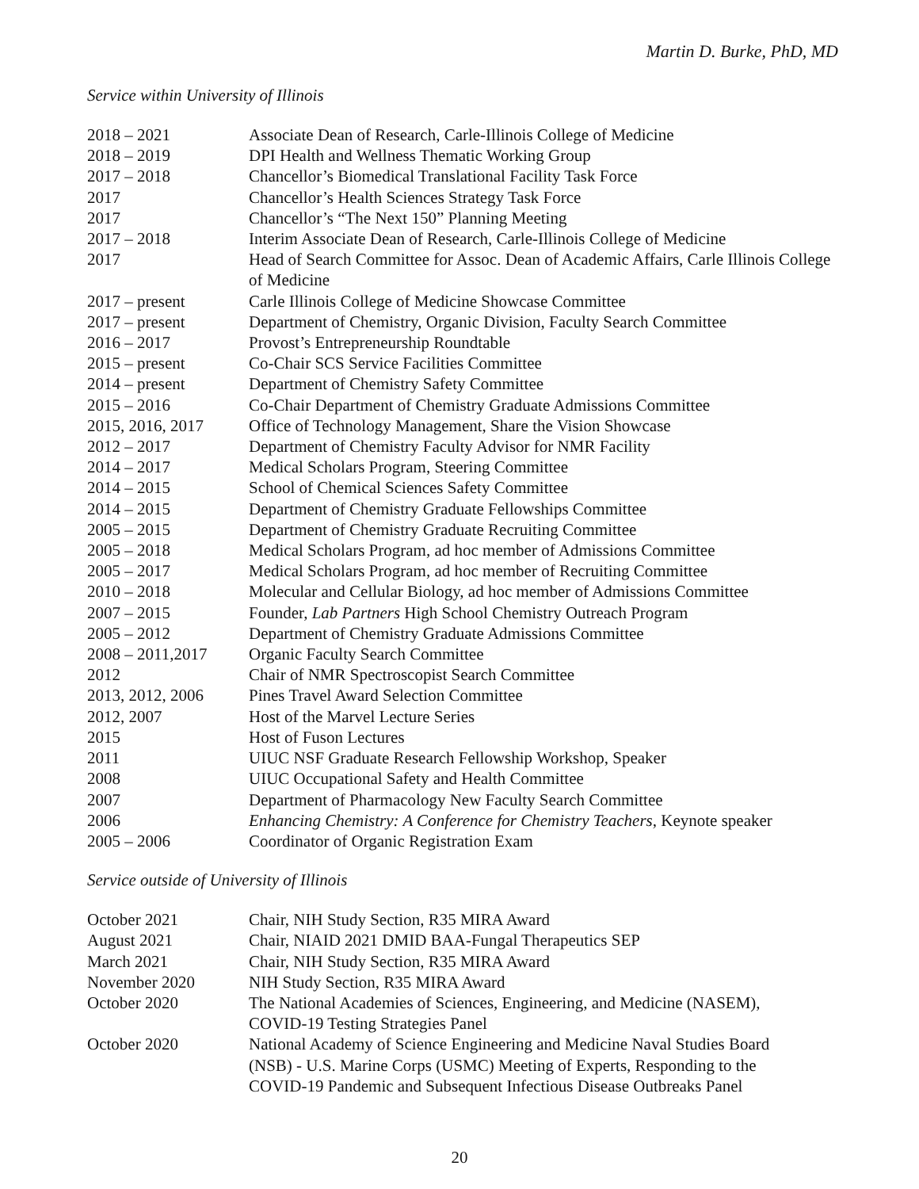Martin D. Burke, PhD, MD
Service within University of Illinois
| 2018 – 2021 | Associate Dean of Research, Carle-Illinois College of Medicine |
| 2018 – 2019 | DPI Health and Wellness Thematic Working Group |
| 2017 – 2018 | Chancellor’s Biomedical Translational Facility Task Force |
| 2017 | Chancellor’s Health Sciences Strategy Task Force |
| 2017 | Chancellor’s “The Next 150” Planning Meeting |
| 2017 – 2018 | Interim Associate Dean of Research, Carle-Illinois College of Medicine |
| 2017 | Head of Search Committee for Assoc. Dean of Academic Affairs, Carle Illinois College of Medicine |
| 2017 – present | Carle Illinois College of Medicine Showcase Committee |
| 2017 – present | Department of Chemistry, Organic Division, Faculty Search Committee |
| 2016 – 2017 | Provost’s Entrepreneurship Roundtable |
| 2015 – present | Co-Chair SCS Service Facilities Committee |
| 2014 – present | Department of Chemistry Safety Committee |
| 2015 – 2016 | Co-Chair Department of Chemistry Graduate Admissions Committee |
| 2015, 2016, 2017 | Office of Technology Management, Share the Vision Showcase |
| 2012 – 2017 | Department of Chemistry Faculty Advisor for NMR Facility |
| 2014 – 2017 | Medical Scholars Program, Steering Committee |
| 2014 – 2015 | School of Chemical Sciences Safety Committee |
| 2014 – 2015 | Department of Chemistry Graduate Fellowships Committee |
| 2005 – 2015 | Department of Chemistry Graduate Recruiting Committee |
| 2005 – 2018 | Medical Scholars Program, ad hoc member of Admissions Committee |
| 2005 – 2017 | Medical Scholars Program, ad hoc member of Recruiting Committee |
| 2010 – 2018 | Molecular and Cellular Biology, ad hoc member of Admissions Committee |
| 2007 – 2015 | Founder, Lab Partners High School Chemistry Outreach Program |
| 2005 – 2012 | Department of Chemistry Graduate Admissions Committee |
| 2008 – 2011,2017 | Organic Faculty Search Committee |
| 2012 | Chair of NMR Spectroscopist Search Committee |
| 2013, 2012, 2006 | Pines Travel Award Selection Committee |
| 2012, 2007 | Host of the Marvel Lecture Series |
| 2015 | Host of Fuson Lectures |
| 2011 | UIUC NSF Graduate Research Fellowship Workshop, Speaker |
| 2008 | UIUC Occupational Safety and Health Committee |
| 2007 | Department of Pharmacology New Faculty Search Committee |
| 2006 | Enhancing Chemistry: A Conference for Chemistry Teachers , Keynote speaker |
| 2005 – 2006 | Coordinator of Organic Registration Exam |
Service outside of University of Illinois
| October 2021 | Chair, NIH Study Section, R35 MIRA Award |
| August 2021 | Chair, NIAID 2021 DMID BAA-Fungal Therapeutics SEP |
| March 2021 | Chair, NIH Study Section, R35 MIRA Award |
| November 2020 | NIH Study Section, R35 MIRA Award |
| October 2020 | The National Academies of Sciences, Engineering, and Medicine (NASEM), COVID-19 Testing Strategies Panel |
| October 2020 | National Academy of Science Engineering and Medicine Naval Studies Board (NSB) - U.S. Marine Corps (USMC) Meeting of Experts, Responding to the COVID-19 Pandemic and Subsequent Infectious Disease Outbreaks Panel |
20